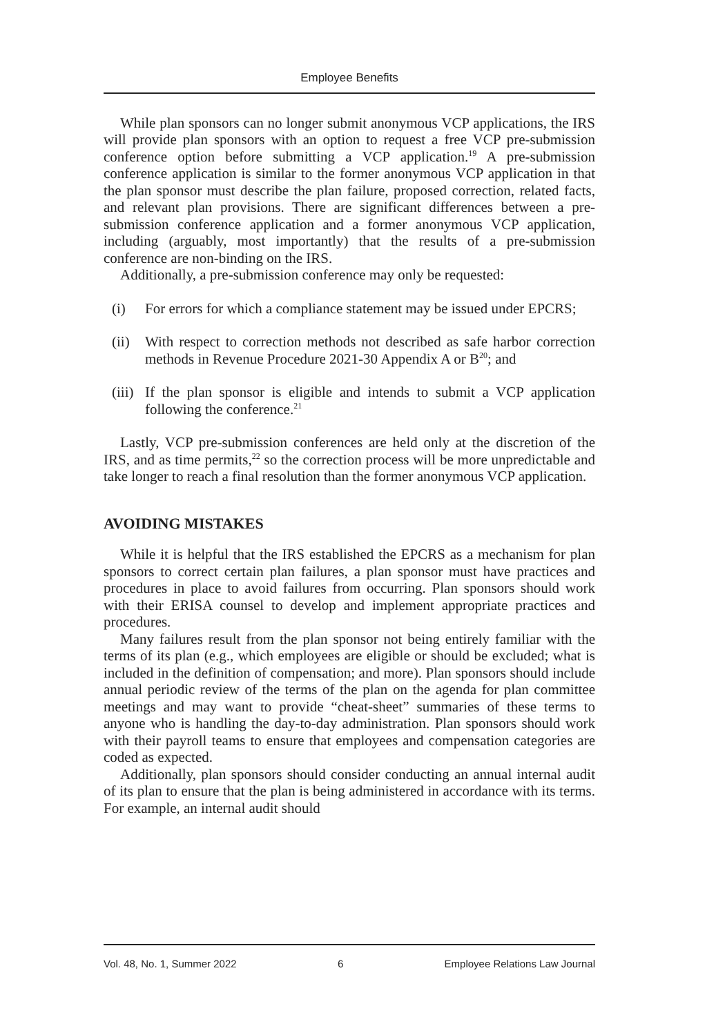Employee Benefits
While plan sponsors can no longer submit anonymous VCP applications, the IRS will provide plan sponsors with an option to request a free VCP pre-submission conference option before submitting a VCP application.<sup>19</sup> A pre-submission conference application is similar to the former anonymous VCP application in that the plan sponsor must describe the plan failure, proposed correction, related facts, and relevant plan provisions. There are significant differences between a pre-submission conference application and a former anonymous VCP application, including (arguably, most importantly) that the results of a pre-submission conference are non-binding on the IRS.
Additionally, a pre-submission conference may only be requested:
(i) For errors for which a compliance statement may be issued under EPCRS;
(ii) With respect to correction methods not described as safe harbor correction methods in Revenue Procedure 2021-30 Appendix A or B<sup>20</sup>; and
(iii) If the plan sponsor is eligible and intends to submit a VCP application following the conference.<sup>21</sup>
Lastly, VCP pre-submission conferences are held only at the discretion of the IRS, and as time permits,<sup>22</sup> so the correction process will be more unpredictable and take longer to reach a final resolution than the former anonymous VCP application.
AVOIDING MISTAKES
While it is helpful that the IRS established the EPCRS as a mechanism for plan sponsors to correct certain plan failures, a plan sponsor must have practices and procedures in place to avoid failures from occurring. Plan sponsors should work with their ERISA counsel to develop and implement appropriate practices and procedures.
Many failures result from the plan sponsor not being entirely familiar with the terms of its plan (e.g., which employees are eligible or should be excluded; what is included in the definition of compensation; and more). Plan sponsors should include annual periodic review of the terms of the plan on the agenda for plan committee meetings and may want to provide “cheat-sheet” summaries of these terms to anyone who is handling the day-to-day administration. Plan sponsors should work with their payroll teams to ensure that employees and compensation categories are coded as expected.
Additionally, plan sponsors should consider conducting an annual internal audit of its plan to ensure that the plan is being administered in accordance with its terms. For example, an internal audit should
Vol. 48, No. 1, Summer 2022 6 Employee Relations Law Journal